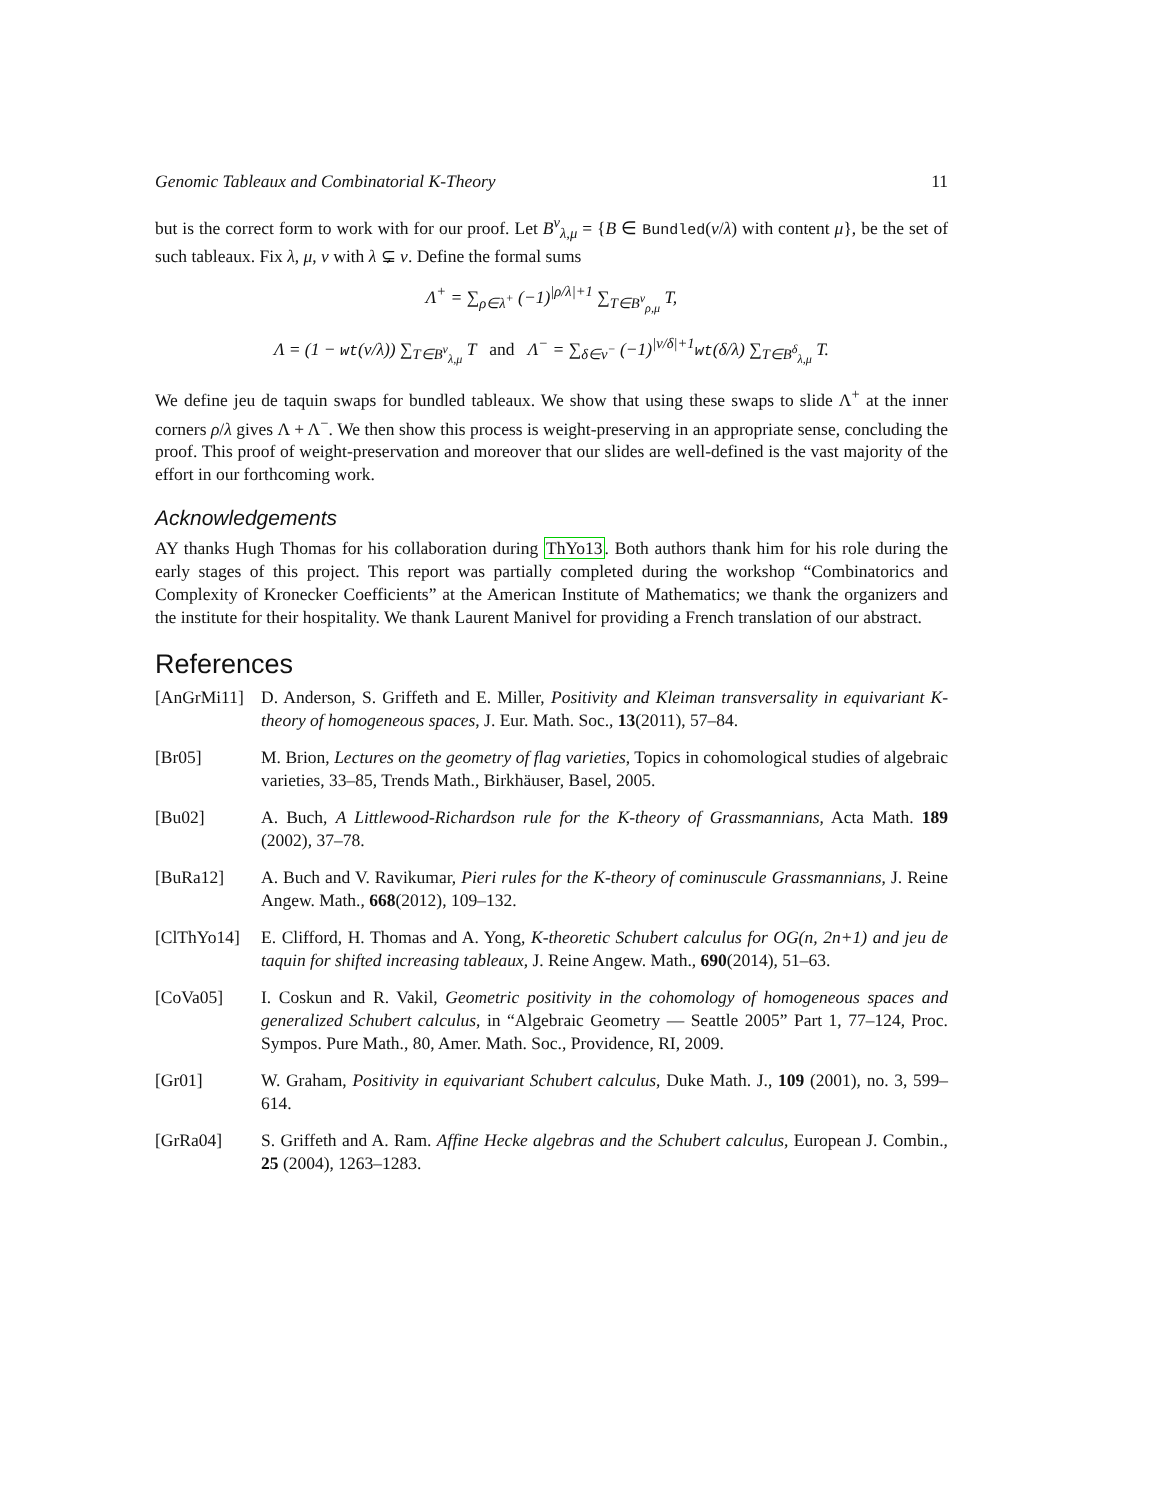Genomic Tableaux and Combinatorial K-Theory 11
but is the correct form to work with for our proof. Let B<sup>ν</sup><sub>λ,μ</sub> = {B ∈ Bundled(ν/λ) with content μ}, be the set of such tableaux. Fix λ, μ, ν with λ ⊊ ν. Define the formal sums
Λ<sup>+</sup> = ∑<sub>ρ∈λ<sup>+</sup></sub> (−1)<sup>|ρ/λ|+1</sup> ∑<sub>T∈B<sup>ν</sup><sub>ρ,μ</sub></sub> T,
Λ = (1 − wt(ν/λ)) ∑<sub>T∈B<sup>ν</sup><sub>λ,μ</sub></sub> T and Λ<sup>−</sup> = ∑<sub>δ∈ν<sup>−</sup></sub> (−1)<sup>|ν/δ|+1</sup>wt(δ/λ) ∑<sub>T∈B<sup>δ</sup><sub>λ,μ</sub></sub> T.
We define jeu de taquin swaps for bundled tableaux. We show that using these swaps to slide Λ<sup>+</sup> at the inner corners ρ/λ gives Λ + Λ<sup>−</sup>. We then show this process is weight-preserving in an appropriate sense, concluding the proof. This proof of weight-preservation and moreover that our slides are well-defined is the vast majority of the effort in our forthcoming work.
Acknowledgements
AY thanks Hugh Thomas for his collaboration during ThYo13. Both authors thank him for his role during the early stages of this project. This report was partially completed during the workshop “Combinatorics and Complexity of Kronecker Coefficients” at the American Institute of Mathematics; we thank the organizers and the institute for their hospitality. We thank Laurent Manivel for providing a French translation of our abstract.
References
[AnGrMi11] D. Anderson, S. Griffeth and E. Miller, Positivity and Kleiman transversality in equivariant K-theory of homogeneous spaces, J. Eur. Math. Soc., 13(2011), 57–84.
[Br05] M. Brion, Lectures on the geometry of flag varieties, Topics in cohomological studies of algebraic varieties, 33–85, Trends Math., Birkhäuser, Basel, 2005.
[Bu02] A. Buch, A Littlewood-Richardson rule for the K-theory of Grassmannians, Acta Math. 189 (2002), 37–78.
[BuRa12] A. Buch and V. Ravikumar, Pieri rules for the K-theory of cominuscule Grassmannians, J. Reine Angew. Math., 668(2012), 109–132.
[ClThYo14] E. Clifford, H. Thomas and A. Yong, K-theoretic Schubert calculus for OG(n, 2n+1) and jeu de taquin for shifted increasing tableaux, J. Reine Angew. Math., 690(2014), 51–63.
[CoVa05] I. Coskun and R. Vakil, Geometric positivity in the cohomology of homogeneous spaces and generalized Schubert calculus, in “Algebraic Geometry — Seattle 2005” Part 1, 77–124, Proc. Sympos. Pure Math., 80, Amer. Math. Soc., Providence, RI, 2009.
[Gr01] W. Graham, Positivity in equivariant Schubert calculus, Duke Math. J., 109 (2001), no. 3, 599–614.
[GrRa04] S. Griffeth and A. Ram. Affine Hecke algebras and the Schubert calculus, European J. Combin., 25 (2004), 1263–1283.